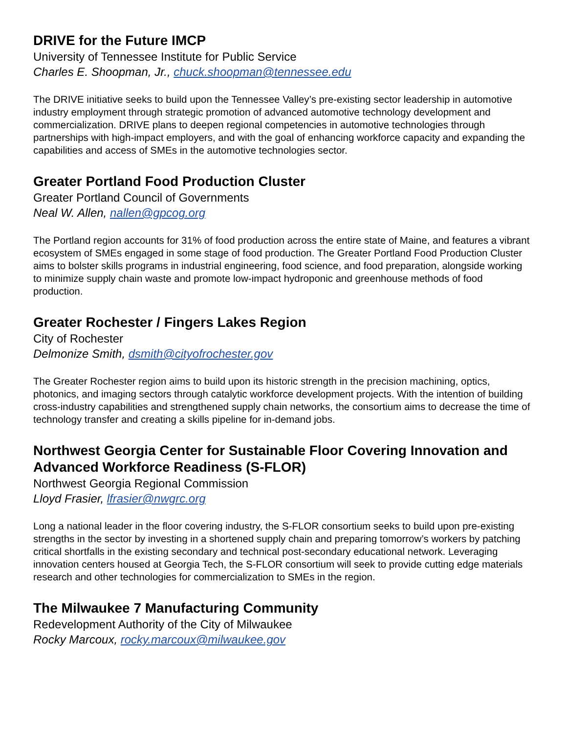DRIVE for the Future IMCP
University of Tennessee Institute for Public Service
Charles E. Shoopman, Jr., chuck.shoopman@tennessee.edu
The DRIVE initiative seeks to build upon the Tennessee Valley’s pre-existing sector leadership in automotive industry employment through strategic promotion of advanced automotive technology development and commercialization. DRIVE plans to deepen regional competencies in automotive technologies through partnerships with high-impact employers, and with the goal of enhancing workforce capacity and expanding the capabilities and access of SMEs in the automotive technologies sector.
Greater Portland Food Production Cluster
Greater Portland Council of Governments
Neal W. Allen, nallen@gpcog.org
The Portland region accounts for 31% of food production across the entire state of Maine, and features a vibrant ecosystem of SMEs engaged in some stage of food production. The Greater Portland Food Production Cluster aims to bolster skills programs in industrial engineering, food science, and food preparation, alongside working to minimize supply chain waste and promote low-impact hydroponic and greenhouse methods of food production.
Greater Rochester / Fingers Lakes Region
City of Rochester
Delmonize Smith, dsmith@cityofrochester.gov
The Greater Rochester region aims to build upon its historic strength in the precision machining, optics, photonics, and imaging sectors through catalytic workforce development projects. With the intention of building cross-industry capabilities and strengthened supply chain networks, the consortium aims to decrease the time of technology transfer and creating a skills pipeline for in-demand jobs.
Northwest Georgia Center for Sustainable Floor Covering Innovation and Advanced Workforce Readiness (S-FLOR)
Northwest Georgia Regional Commission
Lloyd Frasier, lfrasier@nwgrc.org
Long a national leader in the floor covering industry, the S-FLOR consortium seeks to build upon pre-existing strengths in the sector by investing in a shortened supply chain and preparing tomorrow’s workers by patching critical shortfalls in the existing secondary and technical post-secondary educational network. Leveraging innovation centers housed at Georgia Tech, the S-FLOR consortium will seek to provide cutting edge materials research and other technologies for commercialization to SMEs in the region.
The Milwaukee 7 Manufacturing Community
Redevelopment Authority of the City of Milwaukee
Rocky Marcoux, rocky.marcoux@milwaukee.gov